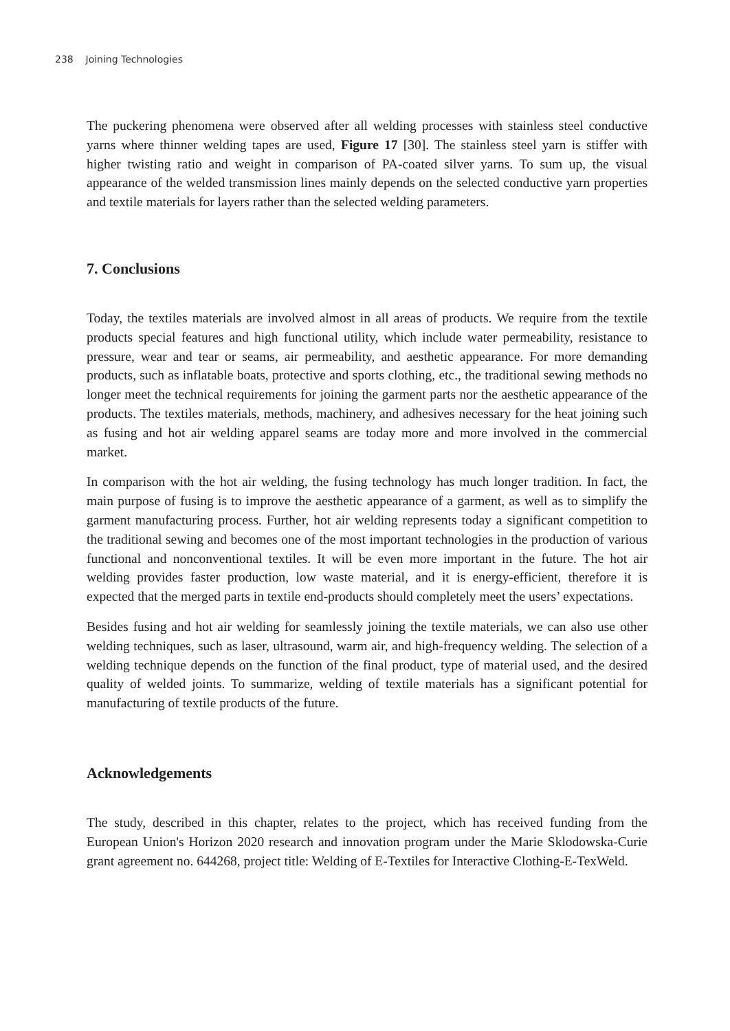238 Joining Technologies
The puckering phenomena were observed after all welding processes with stainless steel conductive yarns where thinner welding tapes are used, Figure 17 [30]. The stainless steel yarn is stiffer with higher twisting ratio and weight in comparison of PA-coated silver yarns. To sum up, the visual appearance of the welded transmission lines mainly depends on the selected conductive yarn properties and textile materials for layers rather than the selected welding parameters.
7. Conclusions
Today, the textiles materials are involved almost in all areas of products. We require from the textile products special features and high functional utility, which include water permeability, resistance to pressure, wear and tear or seams, air permeability, and aesthetic appearance. For more demanding products, such as inflatable boats, protective and sports clothing, etc., the traditional sewing methods no longer meet the technical requirements for joining the garment parts nor the aesthetic appearance of the products. The textiles materials, methods, machinery, and adhesives necessary for the heat joining such as fusing and hot air welding apparel seams are today more and more involved in the commercial market.
In comparison with the hot air welding, the fusing technology has much longer tradition. In fact, the main purpose of fusing is to improve the aesthetic appearance of a garment, as well as to simplify the garment manufacturing process. Further, hot air welding represents today a significant competition to the traditional sewing and becomes one of the most important technologies in the production of various functional and nonconventional textiles. It will be even more important in the future. The hot air welding provides faster production, low waste material, and it is energy-efficient, therefore it is expected that the merged parts in textile end-products should completely meet the users’ expectations.
Besides fusing and hot air welding for seamlessly joining the textile materials, we can also use other welding techniques, such as laser, ultrasound, warm air, and high-frequency welding. The selection of a welding technique depends on the function of the final product, type of material used, and the desired quality of welded joints. To summarize, welding of textile materials has a significant potential for manufacturing of textile products of the future.
Acknowledgements
The study, described in this chapter, relates to the project, which has received funding from the European Union's Horizon 2020 research and innovation program under the Marie Sklodowska-Curie grant agreement no. 644268, project title: Welding of E-Textiles for Interactive Clothing-E-TexWeld.